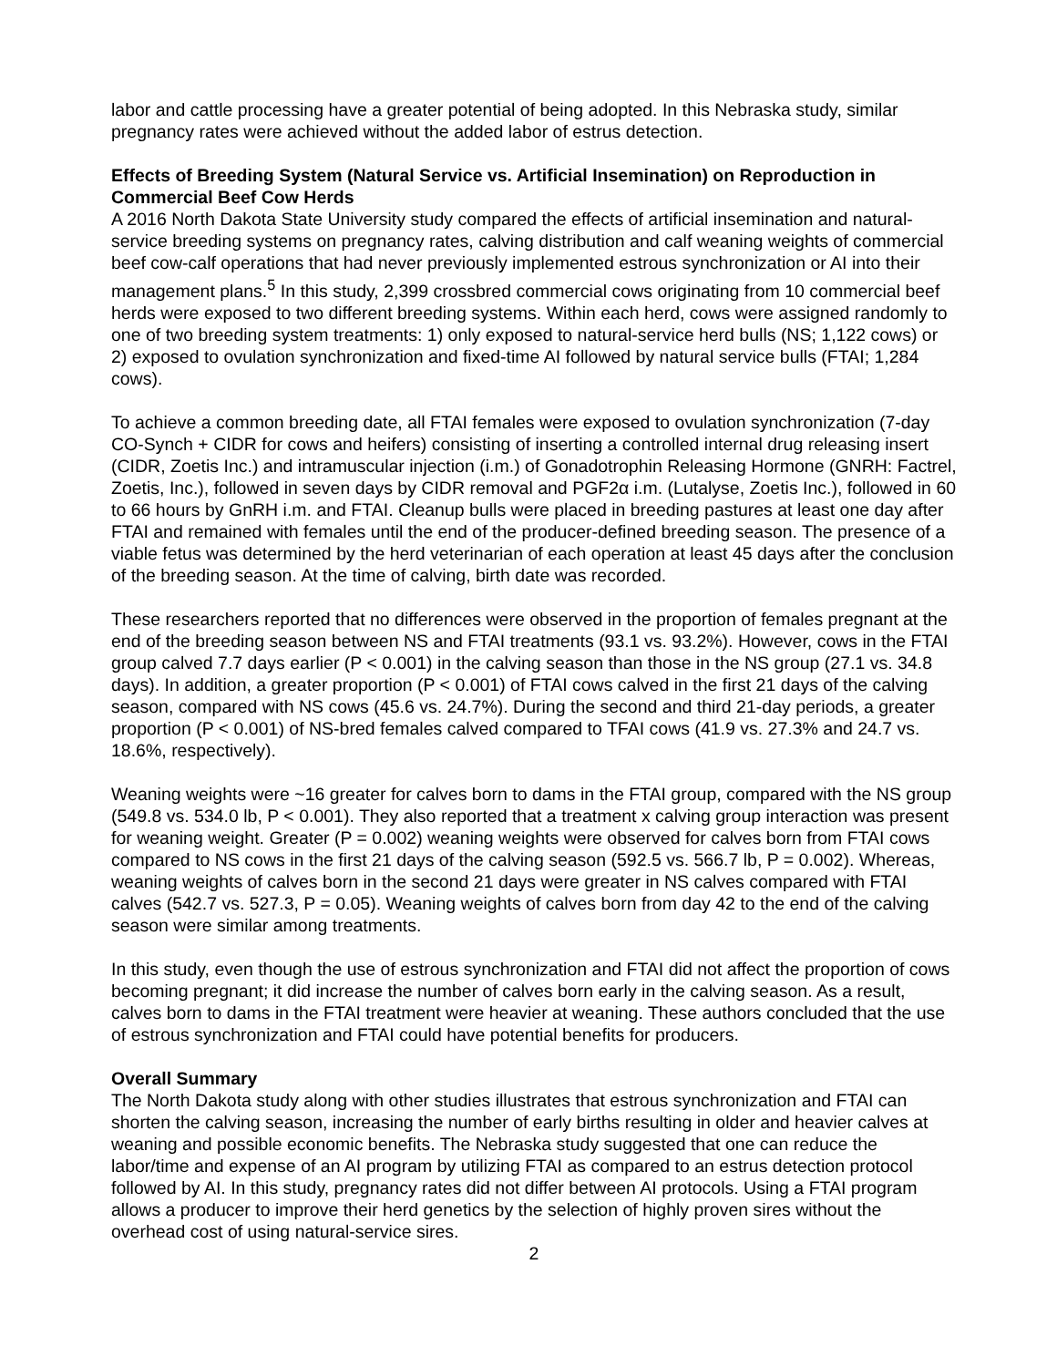labor and cattle processing have a greater potential of being adopted. In this Nebraska study, similar pregnancy rates were achieved without the added labor of estrus detection.
Effects of Breeding System (Natural Service vs. Artificial Insemination) on Reproduction in Commercial Beef Cow Herds
A 2016 North Dakota State University study compared the effects of artificial insemination and natural-service breeding systems on pregnancy rates, calving distribution and calf weaning weights of commercial beef cow-calf operations that had never previously implemented estrous synchronization or AI into their management plans.<sup>5</sup> In this study, 2,399 crossbred commercial cows originating from 10 commercial beef herds were exposed to two different breeding systems. Within each herd, cows were assigned randomly to one of two breeding system treatments: 1) only exposed to natural-service herd bulls (NS; 1,122 cows) or 2) exposed to ovulation synchronization and fixed-time AI followed by natural service bulls (FTAI; 1,284 cows).
To achieve a common breeding date, all FTAI females were exposed to ovulation synchronization (7-day CO-Synch + CIDR for cows and heifers) consisting of inserting a controlled internal drug releasing insert (CIDR, Zoetis Inc.) and intramuscular injection (i.m.) of Gonadotrophin Releasing Hormone (GNRH: Factrel, Zoetis, Inc.), followed in seven days by CIDR removal and PGF2α i.m. (Lutalyse, Zoetis Inc.), followed in 60 to 66 hours by GnRH i.m. and FTAI. Cleanup bulls were placed in breeding pastures at least one day after FTAI and remained with females until the end of the producer-defined breeding season. The presence of a viable fetus was determined by the herd veterinarian of each operation at least 45 days after the conclusion of the breeding season. At the time of calving, birth date was recorded.
These researchers reported that no differences were observed in the proportion of females pregnant at the end of the breeding season between NS and FTAI treatments (93.1 vs. 93.2%). However, cows in the FTAI group calved 7.7 days earlier (P < 0.001) in the calving season than those in the NS group (27.1 vs. 34.8 days). In addition, a greater proportion (P < 0.001) of FTAI cows calved in the first 21 days of the calving season, compared with NS cows (45.6 vs. 24.7%). During the second and third 21-day periods, a greater proportion (P < 0.001) of NS-bred females calved compared to TFAI cows (41.9 vs. 27.3% and 24.7 vs. 18.6%, respectively).
Weaning weights were ~16 greater for calves born to dams in the FTAI group, compared with the NS group (549.8 vs. 534.0 lb, P < 0.001). They also reported that a treatment x calving group interaction was present for weaning weight. Greater (P = 0.002) weaning weights were observed for calves born from FTAI cows compared to NS cows in the first 21 days of the calving season (592.5 vs. 566.7 lb, P = 0.002). Whereas, weaning weights of calves born in the second 21 days were greater in NS calves compared with FTAI calves (542.7 vs. 527.3, P = 0.05). Weaning weights of calves born from day 42 to the end of the calving season were similar among treatments.
In this study, even though the use of estrous synchronization and FTAI did not affect the proportion of cows becoming pregnant; it did increase the number of calves born early in the calving season. As a result, calves born to dams in the FTAI treatment were heavier at weaning. These authors concluded that the use of estrous synchronization and FTAI could have potential benefits for producers.
Overall Summary
The North Dakota study along with other studies illustrates that estrous synchronization and FTAI can shorten the calving season, increasing the number of early births resulting in older and heavier calves at weaning and possible economic benefits. The Nebraska study suggested that one can reduce the labor/time and expense of an AI program by utilizing FTAI as compared to an estrus detection protocol followed by AI. In this study, pregnancy rates did not differ between AI protocols. Using a FTAI program allows a producer to improve their herd genetics by the selection of highly proven sires without the overhead cost of using natural-service sires.
2